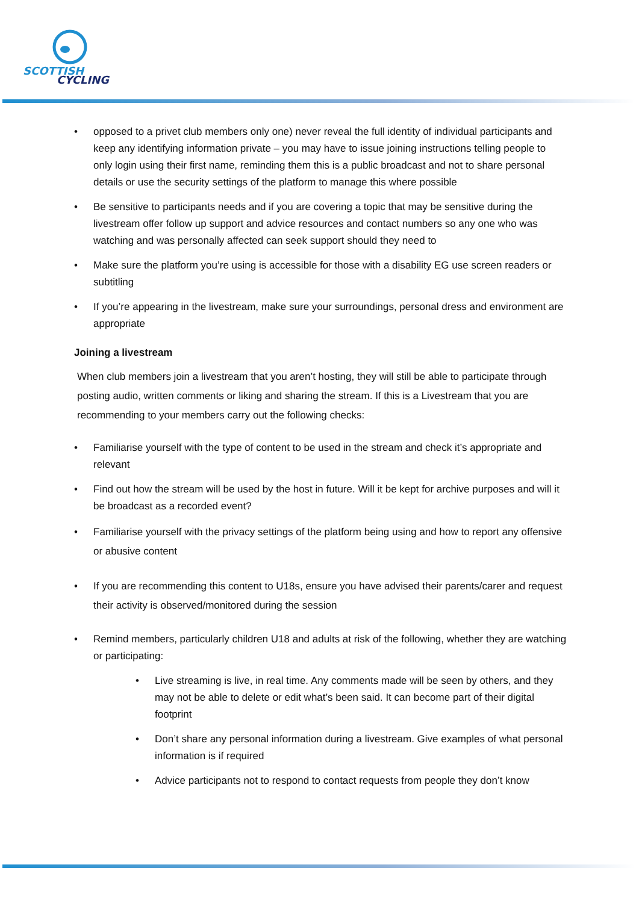SCOTTISH
CYCLING
opposed to a privet club members only one) never reveal the full identity of individual participants and keep any identifying information private – you may have to issue joining instructions telling people to only login using their first name, reminding them this is a public broadcast and not to share personal details or use the security settings of the platform to manage this where possible
Be sensitive to participants needs and if you are covering a topic that may be sensitive during the livestream offer follow up support and advice resources and contact numbers so any one who was watching and was personally affected can seek support should they need to
Make sure the platform you’re using is accessible for those with a disability EG use screen readers or subtitling
If you’re appearing in the livestream, make sure your surroundings, personal dress and environment are appropriate
Joining a livestream
When club members join a livestream that you aren’t hosting, they will still be able to participate through posting audio, written comments or liking and sharing the stream. If this is a Livestream that you are recommending to your members carry out the following checks:
Familiarise yourself with the type of content to be used in the stream and check it’s appropriate and relevant
Find out how the stream will be used by the host in future. Will it be kept for archive purposes and will it be broadcast as a recorded event?
Familiarise yourself with the privacy settings of the platform being using and how to report any offensive or abusive content
If you are recommending this content to U18s, ensure you have advised their parents/carer and request their activity is observed/monitored during the session
Remind members, particularly children U18 and adults at risk of the following, whether they are watching or participating:
Live streaming is live, in real time. Any comments made will be seen by others, and they may not be able to delete or edit what’s been said. It can become part of their digital footprint
Don’t share any personal information during a livestream. Give examples of what personal information is if required
Advice participants not to respond to contact requests from people they don’t know